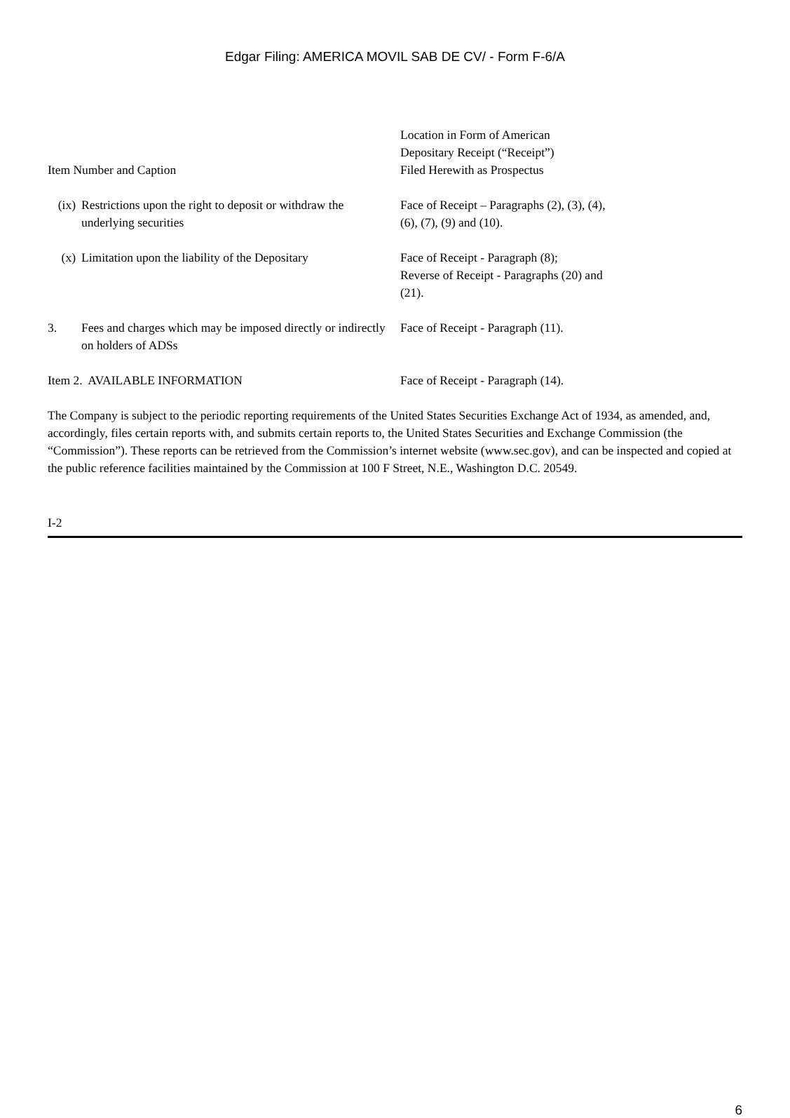Edgar Filing: AMERICA MOVIL SAB DE CV/ - Form F-6/A
| Item Number and Caption | | Location in Form of American Depositary Receipt (“Receipt”) Filed Herewith as Prospectus |
| (ix) | Restrictions upon the right to deposit or withdraw the underlying securities | Face of Receipt – Paragraphs (2), (3), (4), (6), (7), (9) and (10). |
| (x) | Limitation upon the liability of the Depositary | Face of Receipt - Paragraph (8); Reverse of Receipt - Paragraphs (20) and (21). |
| 3. | Fees and charges which may be imposed directly or indirectly on holders of ADSs | Face of Receipt - Paragraph (11). |
| Item 2. AVAILABLE INFORMATION | | Face of Receipt - Paragraph (14). |
The Company is subject to the periodic reporting requirements of the United States Securities Exchange Act of 1934, as amended, and, accordingly, files certain reports with, and submits certain reports to, the United States Securities and Exchange Commission (the “Commission”). These reports can be retrieved from the Commission’s internet website (www.sec.gov), and can be inspected and copied at the public reference facilities maintained by the Commission at 100 F Street, N.E., Washington D.C. 20549.
I-2
6